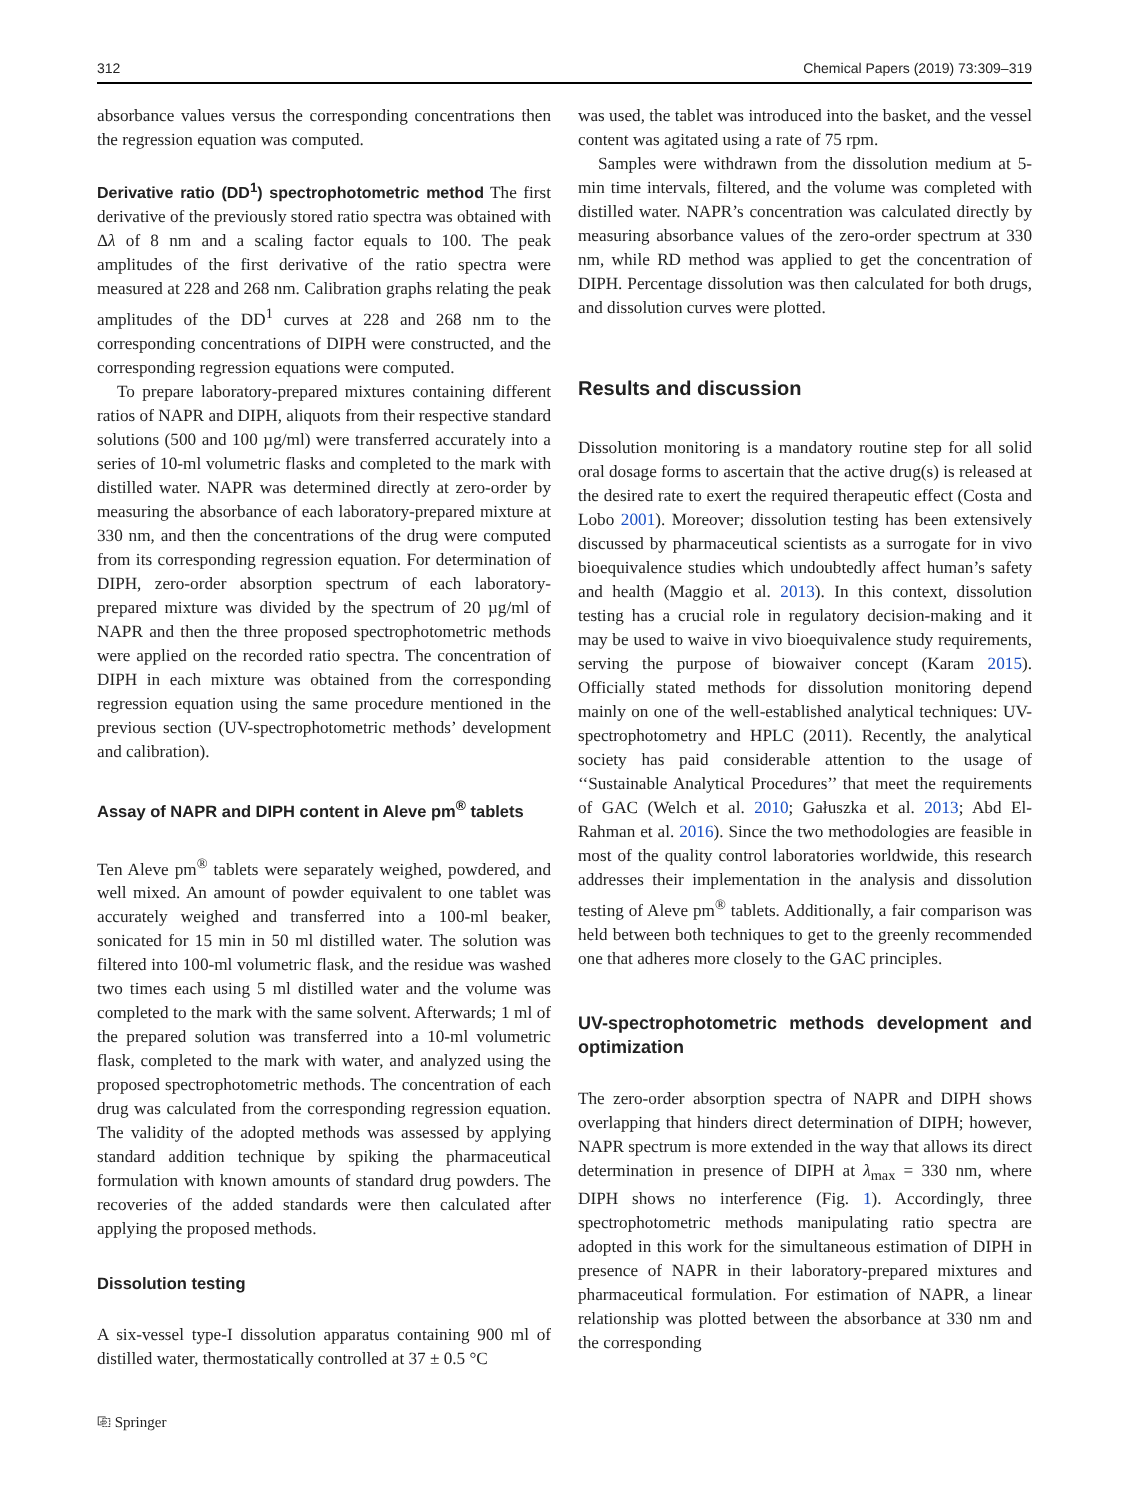312 Chemical Papers (2019) 73:309–319
absorbance values versus the corresponding concentrations then the regression equation was computed.
Derivative ratio (DD<sup>1</sup>) spectrophotometric method The first derivative of the previously stored ratio spectra was obtained with Δλ of 8 nm and a scaling factor equals to 100. The peak amplitudes of the first derivative of the ratio spectra were measured at 228 and 268 nm. Calibration graphs relating the peak amplitudes of the DD<sup>1</sup> curves at 228 and 268 nm to the corresponding concentrations of DIPH were constructed, and the corresponding regression equations were computed.
To prepare laboratory-prepared mixtures containing different ratios of NAPR and DIPH, aliquots from their respective standard solutions (500 and 100 µg/ml) were transferred accurately into a series of 10-ml volumetric flasks and completed to the mark with distilled water. NAPR was determined directly at zero-order by measuring the absorbance of each laboratory-prepared mixture at 330 nm, and then the concentrations of the drug were computed from its corresponding regression equation. For determination of DIPH, zero-order absorption spectrum of each laboratory-prepared mixture was divided by the spectrum of 20 µg/ml of NAPR and then the three proposed spectrophotometric methods were applied on the recorded ratio spectra. The concentration of DIPH in each mixture was obtained from the corresponding regression equation using the same procedure mentioned in the previous section (UV-spectrophotometric methods’ development and calibration).
Assay of NAPR and DIPH content in Aleve pm<sup>®</sup> tablets
Ten Aleve pm<sup>®</sup> tablets were separately weighed, powdered, and well mixed. An amount of powder equivalent to one tablet was accurately weighed and transferred into a 100-ml beaker, sonicated for 15 min in 50 ml distilled water. The solution was filtered into 100-ml volumetric flask, and the residue was washed two times each using 5 ml distilled water and the volume was completed to the mark with the same solvent. Afterwards; 1 ml of the prepared solution was transferred into a 10-ml volumetric flask, completed to the mark with water, and analyzed using the proposed spectrophotometric methods. The concentration of each drug was calculated from the corresponding regression equation. The validity of the adopted methods was assessed by applying standard addition technique by spiking the pharmaceutical formulation with known amounts of standard drug powders. The recoveries of the added standards were then calculated after applying the proposed methods.
Dissolution testing
A six-vessel type-I dissolution apparatus containing 900 ml of distilled water, thermostatically controlled at 37 ± 0.5 °C
was used, the tablet was introduced into the basket, and the vessel content was agitated using a rate of 75 rpm.
Samples were withdrawn from the dissolution medium at 5-min time intervals, filtered, and the volume was completed with distilled water. NAPR’s concentration was calculated directly by measuring absorbance values of the zero-order spectrum at 330 nm, while RD method was applied to get the concentration of DIPH. Percentage dissolution was then calculated for both drugs, and dissolution curves were plotted.
Results and discussion
Dissolution monitoring is a mandatory routine step for all solid oral dosage forms to ascertain that the active drug(s) is released at the desired rate to exert the required therapeutic effect (Costa and Lobo 2001). Moreover; dissolution testing has been extensively discussed by pharmaceutical scientists as a surrogate for in vivo bioequivalence studies which undoubtedly affect human’s safety and health (Maggio et al. 2013). In this context, dissolution testing has a crucial role in regulatory decision-making and it may be used to waive in vivo bioequivalence study requirements, serving the purpose of biowaiver concept (Karam 2015). Officially stated methods for dissolution monitoring depend mainly on one of the well-established analytical techniques: UV-spectrophotometry and HPLC (2011). Recently, the analytical society has paid considerable attention to the usage of ‘‘Sustainable Analytical Procedures’’ that meet the requirements of GAC (Welch et al. 2010; Gałuszka et al. 2013; Abd El-Rahman et al. 2016). Since the two methodologies are feasible in most of the quality control laboratories worldwide, this research addresses their implementation in the analysis and dissolution testing of Aleve pm<sup>®</sup> tablets. Additionally, a fair comparison was held between both techniques to get to the greenly recommended one that adheres more closely to the GAC principles.
UV-spectrophotometric methods development and optimization
The zero-order absorption spectra of NAPR and DIPH shows overlapping that hinders direct determination of DIPH; however, NAPR spectrum is more extended in the way that allows its direct determination in presence of DIPH at λ<sub>max</sub> = 330 nm, where DIPH shows no interference (Fig. 1). Accordingly, three spectrophotometric methods manipulating ratio spectra are adopted in this work for the simultaneous estimation of DIPH in presence of NAPR in their laboratory-prepared mixtures and pharmaceutical formulation. For estimation of NAPR, a linear relationship was plotted between the absorbance at 330 nm and the corresponding
⎘ Springer